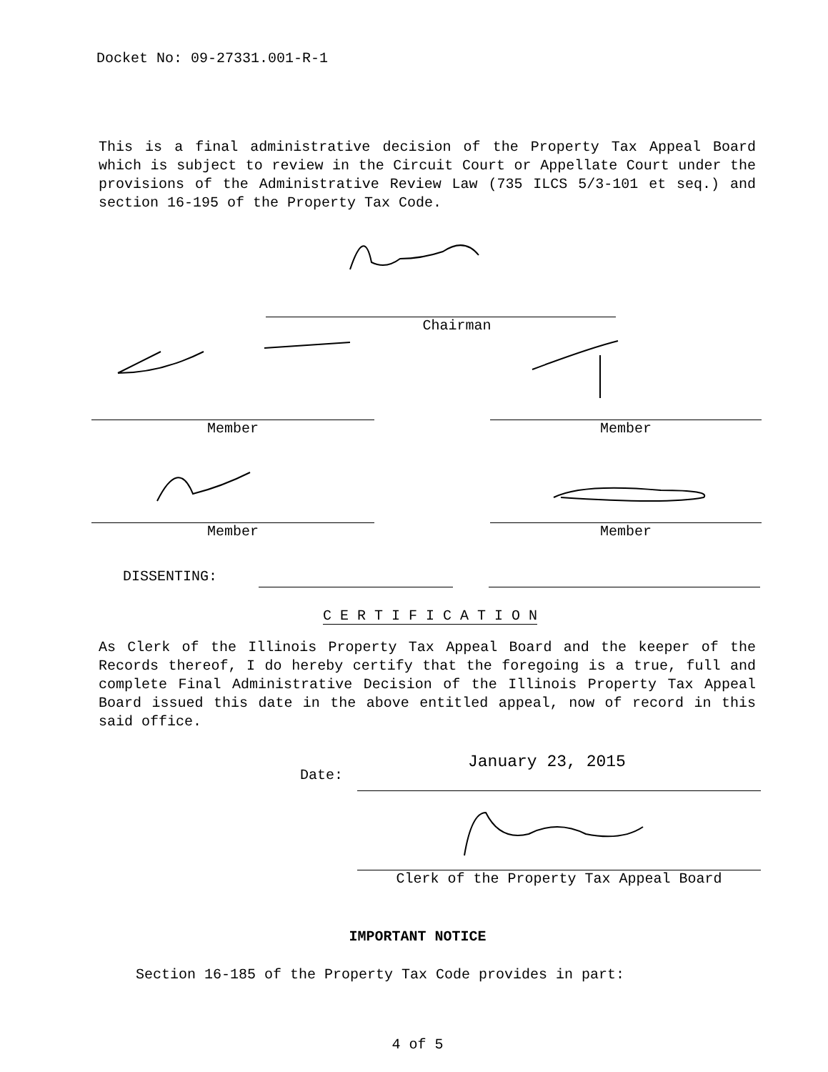Docket No: 09-27331.001-R-1
This is a final administrative decision of the Property Tax Appeal Board which is subject to review in the Circuit Court or Appellate Court under the provisions of the Administrative Review Law (735 ILCS 5/3-101 et seq.) and section 16-195 of the Property Tax Code.
Chairman
Member Member
Member Member
DISSENTING:
C E R T I F I C A T I O N
As Clerk of the Illinois Property Tax Appeal Board and the keeper of the Records thereof, I do hereby certify that the foregoing is a true, full and complete Final Administrative Decision of the Illinois Property Tax Appeal Board issued this date in the above entitled appeal, now of record in this said office.
Date:
January 23, 2015
Clerk of the Property Tax Appeal Board
IMPORTANT NOTICE
Section 16-185 of the Property Tax Code provides in part:
4 of 5